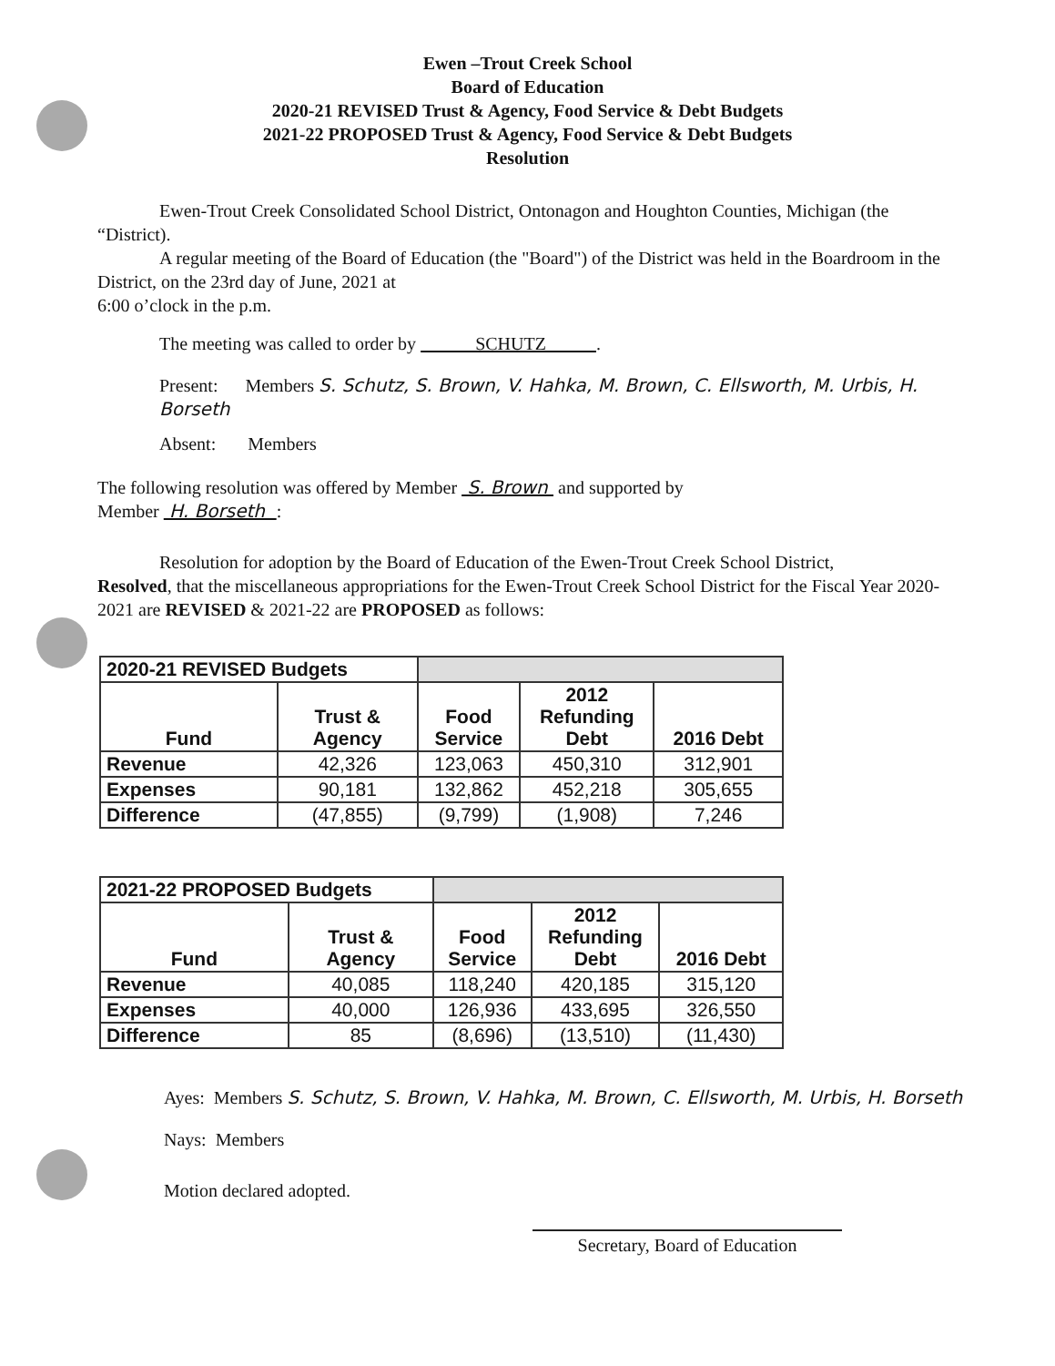Ewen –Trout Creek School
Board of Education
2020-21 REVISED Trust & Agency, Food Service & Debt Budgets
2021-22 PROPOSED Trust & Agency, Food Service & Debt Budgets
Resolution
Ewen-Trout Creek Consolidated School District, Ontonagon and Houghton Counties, Michigan (the “District).
A regular meeting of the Board of Education (the "Board") of the District was held in the Boardroom in the District, on the 23rd day of June, 2021 at
6:00 o’clock in the p.m.
The meeting was called to order by SCHUTZ .
Present: Members S. Schutz, S. Brown, V. Hahka, M. Brown, C. Ellsworth, M. Urbis, H. Borseth
Absent: Members
The following resolution was offered by Member S. Brown and supported by
Member H. Borseth :
Resolution for adoption by the Board of Education of the Ewen-Trout Creek School District,
Resolved, that the miscellaneous appropriations for the Ewen-Trout Creek School District for the Fiscal Year 2020-2021 are REVISED & 2021-22 are PROPOSED as follows:
| 2020-21 REVISED Budgets | | | | |
| --- | --- | --- | --- | --- |
| Fund | Trust & Agency | Food Service | 2012 Refunding Debt | 2016 Debt |
| Revenue | 42,326 | 123,063 | 450,310 | 312,901 |
| Expenses | 90,181 | 132,862 | 452,218 | 305,655 |
| Difference | (47,855) | (9,799) | (1,908) | 7,246 |
| 2021-22 PROPOSED Budgets | | | | |
| --- | --- | --- | --- | --- |
| Fund | Trust & Agency | Food Service | 2012 Refunding Debt | 2016 Debt |
| Revenue | 40,085 | 118,240 | 420,185 | 315,120 |
| Expenses | 40,000 | 126,936 | 433,695 | 326,550 |
| Difference | 85 | (8,696) | (13,510) | (11,430) |
Ayes: Members S. Schutz, S. Brown, V. Hahka, M. Brown, C. Ellsworth, M. Urbis, H. Borseth
Nays: Members
Motion declared adopted.
Secretary, Board of Education